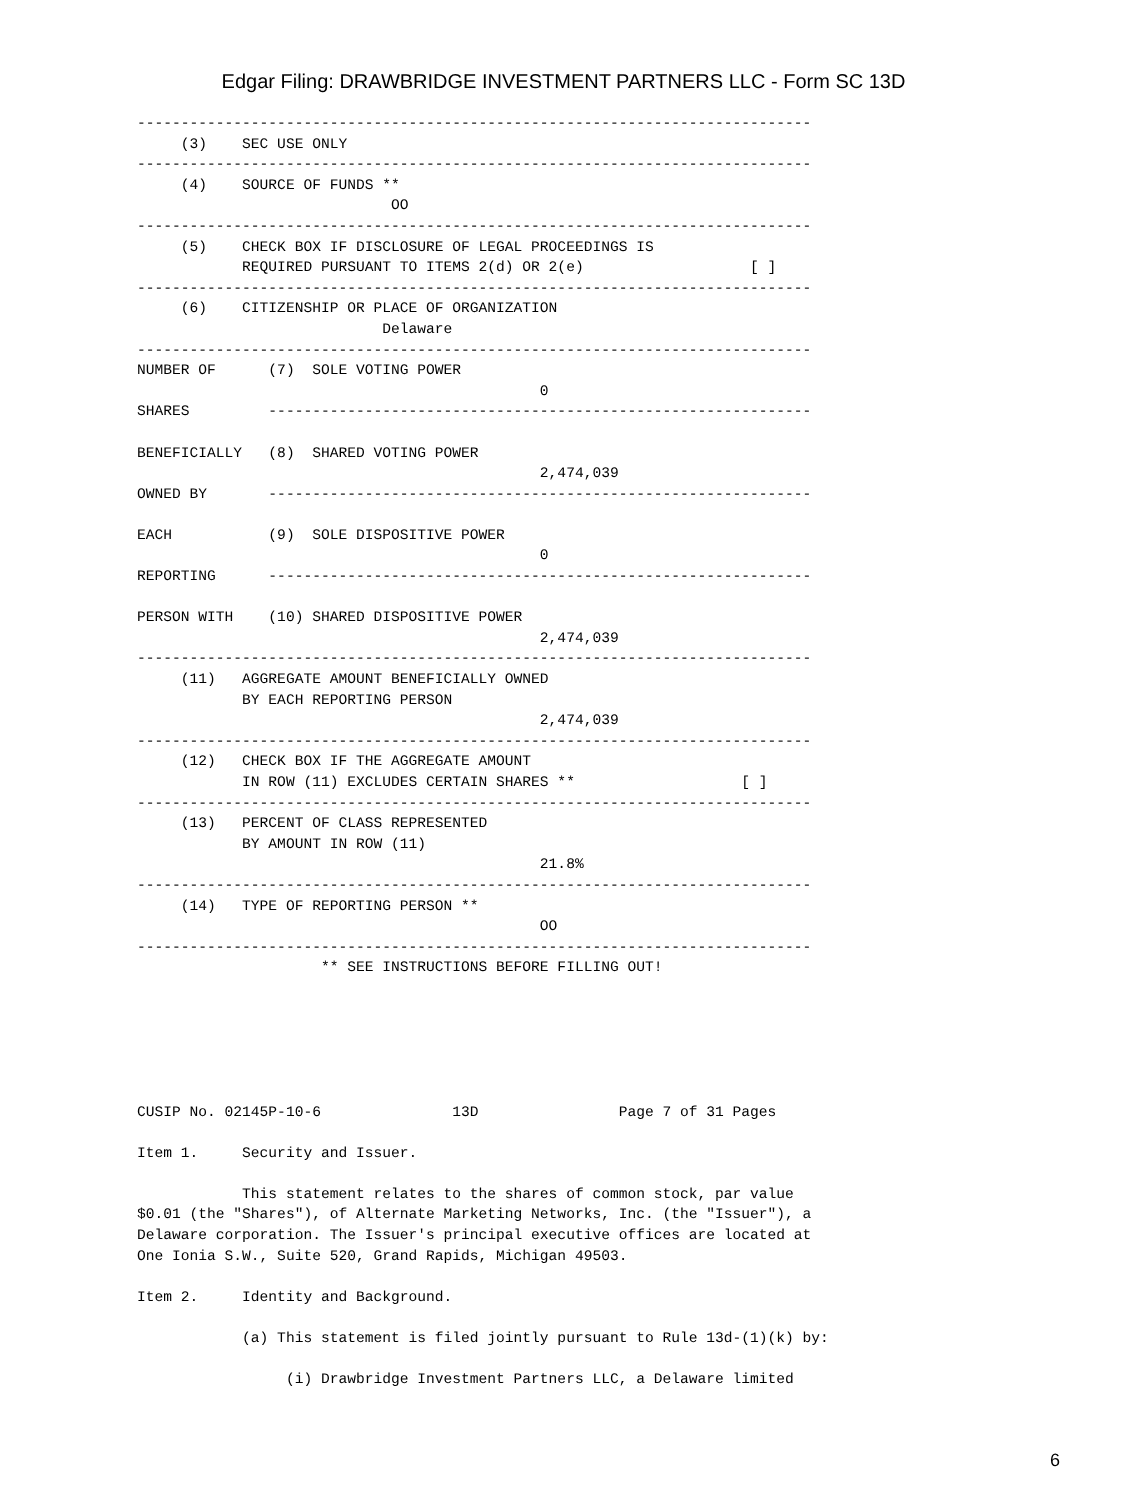Edgar Filing: DRAWBRIDGE INVESTMENT PARTNERS LLC - Form SC 13D
-----------------------------------------------------------------------------
     (3)    SEC USE ONLY
-----------------------------------------------------------------------------
     (4)    SOURCE OF FUNDS **
                             OO
-----------------------------------------------------------------------------
     (5)    CHECK BOX IF DISCLOSURE OF LEGAL PROCEEDINGS IS
            REQUIRED PURSUANT TO ITEMS 2(d) OR 2(e)                   [ ]
-----------------------------------------------------------------------------
     (6)    CITIZENSHIP OR PLACE OF ORGANIZATION
                            Delaware
-----------------------------------------------------------------------------
NUMBER OF      (7)  SOLE VOTING POWER
                                              0
SHARES         --------------------------------------------------------------

BENEFICIALLY   (8)  SHARED VOTING POWER
                                              2,474,039
OWNED BY       --------------------------------------------------------------

EACH           (9)  SOLE DISPOSITIVE POWER
                                              0
REPORTING      --------------------------------------------------------------

PERSON WITH    (10) SHARED DISPOSITIVE POWER
                                              2,474,039
-----------------------------------------------------------------------------
     (11)   AGGREGATE AMOUNT BENEFICIALLY OWNED
            BY EACH REPORTING PERSON
                                              2,474,039
-----------------------------------------------------------------------------
     (12)   CHECK BOX IF THE AGGREGATE AMOUNT
            IN ROW (11) EXCLUDES CERTAIN SHARES **                   [ ]
-----------------------------------------------------------------------------
     (13)   PERCENT OF CLASS REPRESENTED
            BY AMOUNT IN ROW (11)
                                              21.8%
-----------------------------------------------------------------------------
     (14)   TYPE OF REPORTING PERSON **
                                              OO
-----------------------------------------------------------------------------
                     ** SEE INSTRUCTIONS BEFORE FILLING OUT!






CUSIP No. 02145P-10-6               13D                Page 7 of 31 Pages

Item 1.     Security and Issuer.

            This statement relates to the shares of common stock, par value
$0.01 (the "Shares"), of Alternate Marketing Networks, Inc. (the "Issuer"), a
Delaware corporation. The Issuer's principal executive offices are located at
One Ionia S.W., Suite 520, Grand Rapids, Michigan 49503.

Item 2.     Identity and Background.

            (a) This statement is filed jointly pursuant to Rule 13d-(1)(k) by:

                 (i) Drawbridge Investment Partners LLC, a Delaware limited
6